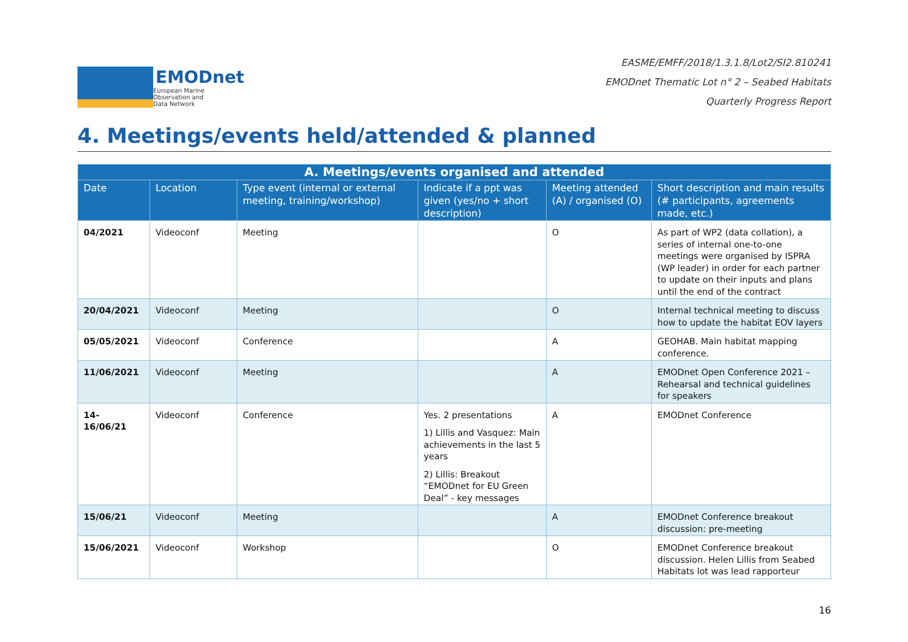EMODnet
European Marine
Observation and
Data Network
EASME/EMFF/2018/1.3.1.8/Lot2/SI2.810241
EMODnet Thematic Lot n° 2 – Seabed Habitats
Quarterly Progress Report
4. Meetings/events held/attended & planned
| A. Meetings/events organised and attended | | | | | |
| --- | --- | --- | --- | --- | --- |
| Date | Location | Type event (internal or external meeting, training/workshop) | Indicate if a ppt was given (yes/no + short description) | Meeting attended (A) / organised (O) | Short description and main results (# participants, agreements made, etc.) |
| 04/2021 | Videoconf | Meeting | | O | As part of WP2 (data collation), a series of internal one-to-one meetings were organised by ISPRA (WP leader) in order for each partner to update on their inputs and plans until the end of the contract |
| 20/04/2021 | Videoconf | Meeting | | O | Internal technical meeting to discuss how to update the habitat EOV layers |
| 05/05/2021 | Videoconf | Conference | | A | GEOHAB. Main habitat mapping conference. |
| 11/06/2021 | Videoconf | Meeting | | A | EMODnet Open Conference 2021 – Rehearsal and technical guidelines for speakers |
| 14- 16/06/21 | Videoconf | Conference | Yes. 2 presentations 1) Lillis and Vasquez: Main achievements in the last 5 years 2) Lillis: Breakout “EMODnet for EU Green Deal” - key messages | A | EMODnet Conference |
| 15/06/21 | Videoconf | Meeting | | A | EMODnet Conference breakout discussion: pre-meeting |
| 15/06/2021 | Videoconf | Workshop | | O | EMODnet Conference breakout discussion. Helen Lillis from Seabed Habitats lot was lead rapporteur |
16